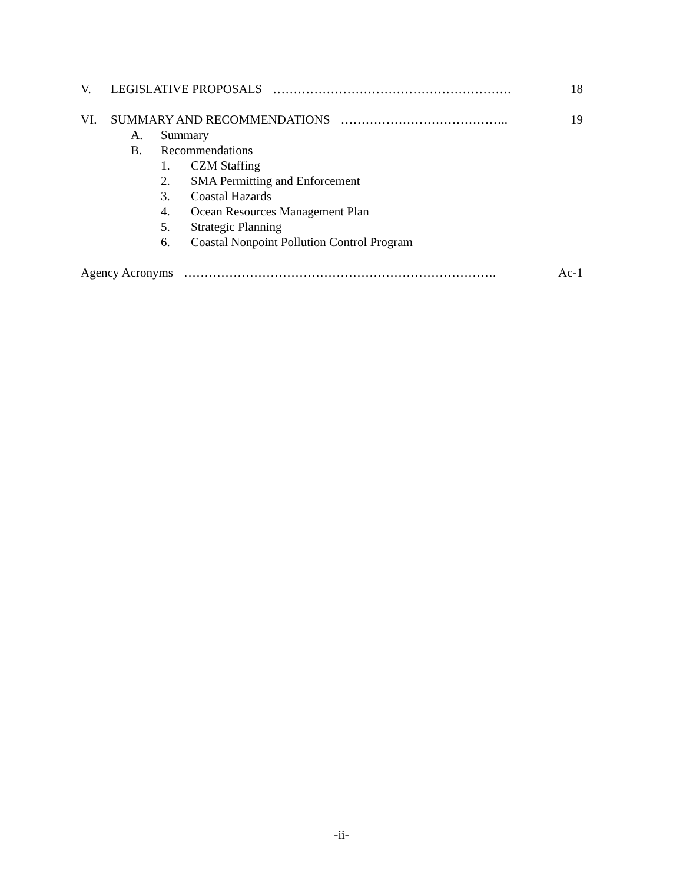V. LEGISLATIVE PROPOSALS …………………………………………………. 18
VI. SUMMARY AND RECOMMENDATIONS ………………………………….. 19
A. Summary
B. Recommendations
1. CZM Staffing
2. SMA Permitting and Enforcement
3. Coastal Hazards
4. Ocean Resources Management Plan
5. Strategic Planning
6. Coastal Nonpoint Pollution Control Program
Agency Acronyms …………………………………………………………………. Ac-1
-ii-